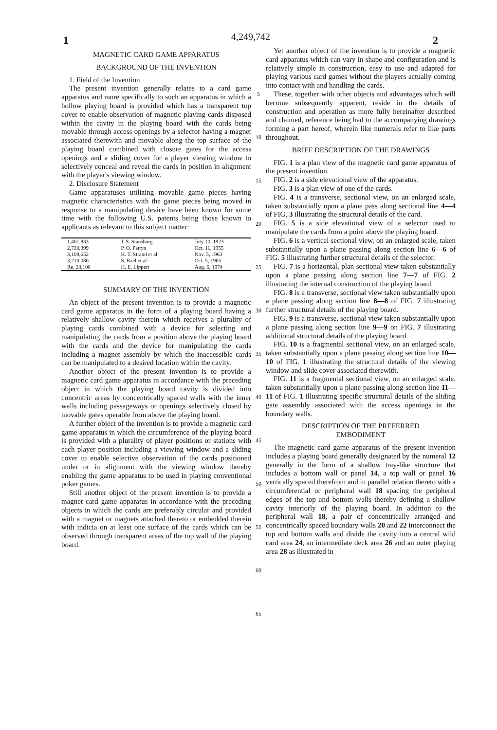1 4,249,742 2
MAGNETIC CARD GAME APPARATUS
BACKGROUND OF THE INVENTION
1. Field of the Invention
The present invention generally relates to a card game apparatus and more specifically to such an apparatus in which a hollow playing board is provided which has a transparent top cover to enable observation of magnetic playing cards disposed within the cavity in the playing board with the cards being movable through access openings by a selector having a magnet associated therewith and movable along the top surface of the playing board combined with closure gates for the access openings and a sliding cover for a player viewing window to selectively conceal and reveal the cards in position in alignment with the player's viewing window.
2. Disclosure Statement
Game apparatuses utilizing movable game pieces having magnetic characteristics with the game pieces being moved in response to a manipulating device have been known for some time with the following U.S. patents being those known to applicants as relevant to this subject matter:
| 1,461,833 | J. S. Stansburg | July 10, 1923 |
| 2,720,399 | P. O. Pattyn | Oct. 11, 1955 |
| 3,109,652 | K. T. Strand et al | Nov. 5, 1963 |
| 3,210,080 | S. Rael et al | Oct. 5, 1965 |
| Re. 28,108 | H. E. Lippert | Aug. 6, 1974 |
SUMMARY OF THE INVENTION
An object of the present invention is to provide a magnetic card game apparatus in the form of a playing board having a relatively shallow cavity therein which receives a plurality of playing cards combined with a device for selecting and manipulating the cards from a position above the playing board with the cards and the device for manipulating the cards including a magnet assembly by which the inaccessible cards can be manipulated to a desired location within the cavity.
Another object of the present invention is to provide a magnetic card game apparatus in accordance with the preceding object in which the playing board cavity is divided into concentric areas by concentrically spaced walls with the inner walls including passageways or openings selectively closed by movable gates operable from above the playing board.
A further object of the invention is to provide a magnetic card game apparatus in which the circumference of the playing board is provided with a plurality of player positions or stations with each player position including a viewing window and a sliding cover to enable selective observation of the cards positioned under or in alignment with the viewing window thereby enabling the game apparatus to be used in playing conventional poker games.
Still another object of the present invention is to provide a magnet card game apparatus in accordance with the preceding objects in which the cards are preferably circular and provided with a magnet or magnets attached thereto or embedded therein with indicia on at least one surface of the cards which can be observed through transparent areas of the top wall of the playing board.
5
10
15
20
25
30
35
40
45
50
55
60
65
Yet another object of the invention is to provide a magnetic card apparatus which can vary in shape and configuration and is relatively simple in construction, easy to use and adapted for playing various card games without the players actually coming into contact with and handling the cards.
These, together with other objects and advantages which will become subsequently apparent, reside in the details of construction and operation as more fully hereinafter described and claimed, reference being had to the accompanying drawings forming a part hereof, wherein like numerals refer to like parts throughout.
BRIEF DESCRIPTION OF THE DRAWINGS
FIG. 1 is a plan view of the magnetic card game apparatus of the present invention.
FIG. 2 is a side elevational view of the apparatus.
FIG. 3 is a plan view of one of the cards.
FIG. 4 is a transverse, sectional view, on an enlarged scale, taken substantially upon a plane pass along sectional line 4—4 of FIG. 3 illustrating the structural details of the card.
FIG. 5 is a side elevational view of a selector used to manipulate the cards from a point above the playing board.
FIG. 6 is a vertical sectional view, on an enlarged scale, taken substantially upon a plane passing along section line 6—6 of FIG. 5 illustrating further structural details of the selector.
FIG. 7 is a horizontal, plan sectional view taken substantially upon a plane passing along section line 7—7 of FIG. 2 illustrating the internal construction of the playing board.
FIG. 8 is a transverse, sectional view taken substantially upon a plane passing along section line 8—8 of FIG. 7 illustrating further structural details of the playing board.
FIG. 9 is a transverse, sectional view taken substantially upon a plane passing along section line 9—9 on FIG. 7 illustrating additional structural details of the playing board.
FIG. 10 is a fragmental sectional view, on an enlarged scale, taken substantially upon a plane passing along section line 10—10 of FIG. 1 illustrating the structural details of the viewing window and slide cover associated therewith.
FIG. 11 is a fragmental sectional view, on an enlarged scale, taken substantially upon a plane passing along section line 11—11 of FIG. 1 illustrating specific structural details of the sliding gate assembly associated with the access openings in the boundary walls.
DESCRIPTION OF THE PREFERRED
EMBODIMENT
The magnetic card game apparatus of the present invention includes a playing board generally designated by the numeral 12 generally in the form of a shallow tray-like structure that includes a bottom wall or panel 14, a top wall or panel 16 vertically spaced therefrom and in parallel relation thereto with a circumferential or peripheral wall 18 spacing the peripheral edges of the top and bottom walls thereby defining a shallow cavity interiorly of the playing board. In addition to the peripheral wall 18, a pair of concentrically arranged and concentrically spaced boundary walls 20 and 22 interconnect the top and bottom walls and divide the cavity into a central wild card area 24, an intermediate deck area 26 and an outer playing area 28 as illustrated in